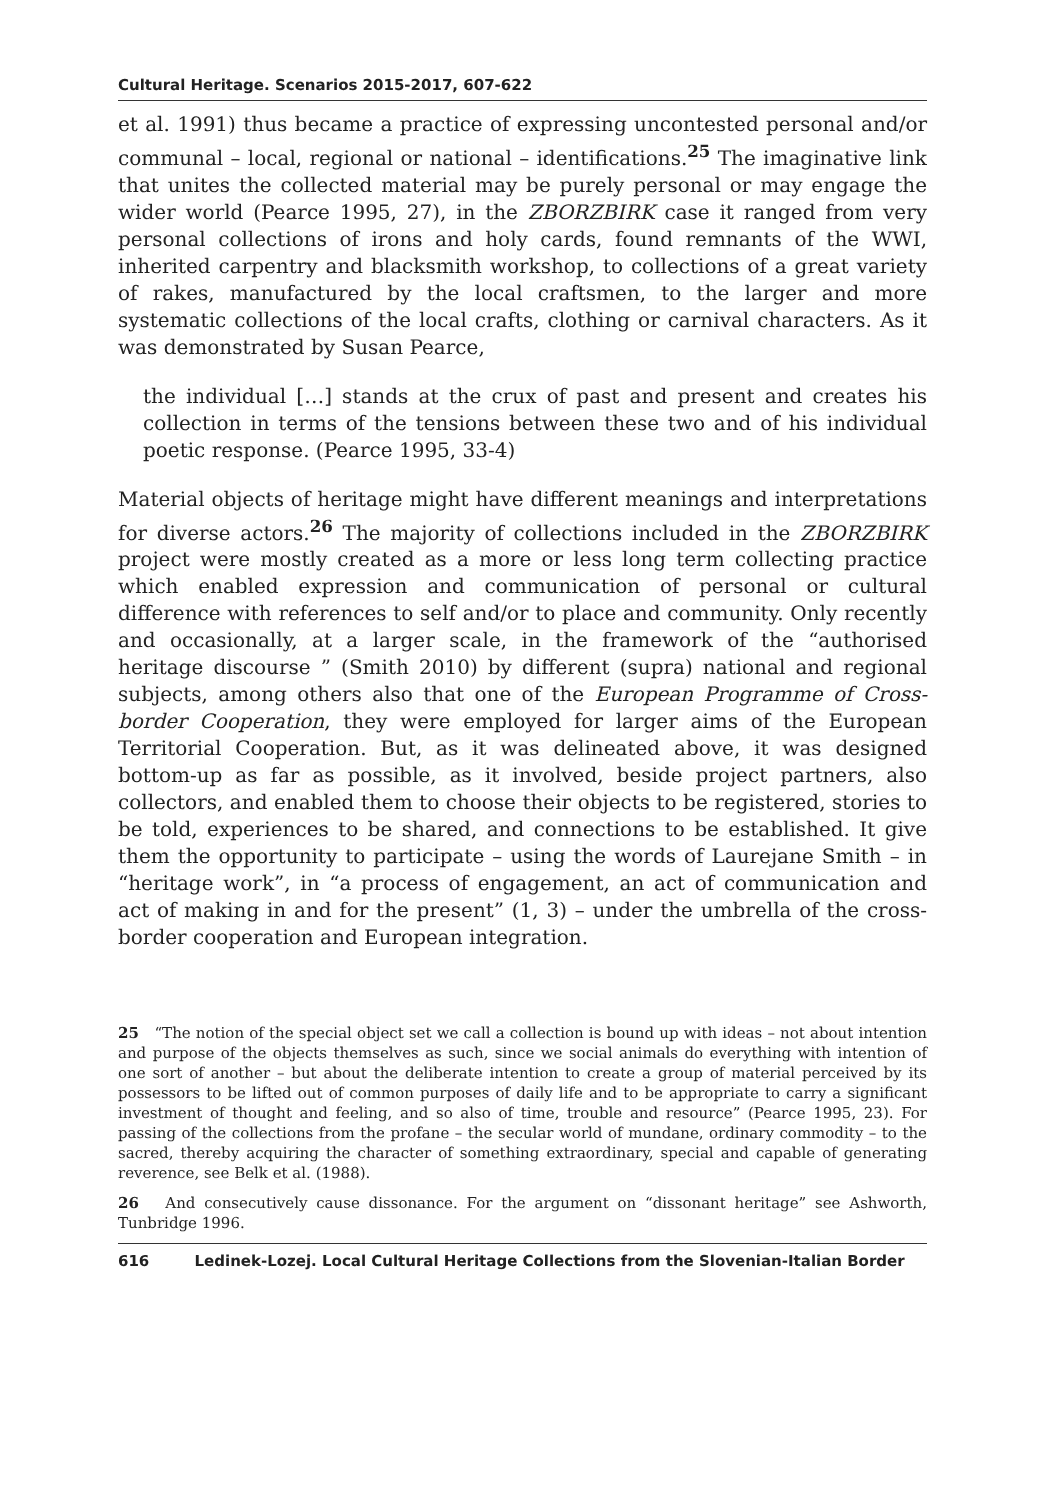Cultural Heritage. Scenarios 2015-2017, 607-622
et al. 1991) thus became a practice of expressing uncontested personal and/or communal – local, regional or national – identifications.<sup>25</sup> The imaginative link that unites the collected material may be purely personal or may engage the wider world (Pearce 1995, 27), in the ZBORZBIRK case it ranged from very personal collections of irons and holy cards, found remnants of the WWI, inherited carpentry and blacksmith workshop, to collections of a great variety of rakes, manufactured by the local craftsmen, to the larger and more systematic collections of the local crafts, clothing or carnival characters. As it was demonstrated by Susan Pearce,
the individual […] stands at the crux of past and present and creates his collection in terms of the tensions between these two and of his individual poetic response. (Pearce 1995, 33-4)
Material objects of heritage might have different meanings and interpretations for diverse actors.<sup>26</sup> The majority of collections included in the ZBORZBIRK project were mostly created as a more or less long term collecting practice which enabled expression and communication of personal or cultural difference with references to self and/or to place and community. Only recently and occasionally, at a larger scale, in the framework of the “authorised heritage discourse ” (Smith 2010) by different (supra) national and regional subjects, among others also that one of the European Programme of Cross-border Cooperation, they were employed for larger aims of the European Territorial Cooperation. But, as it was delineated above, it was designed bottom-up as far as possible, as it involved, beside project partners, also collectors, and enabled them to choose their objects to be registered, stories to be told, experiences to be shared, and connections to be established. It give them the opportunity to participate – using the words of Laurejane Smith – in “heritage work”, in “a process of engagement, an act of communication and act of making in and for the present” (1, 3) – under the umbrella of the cross-border cooperation and European integration.
25 “The notion of the special object set we call a collection is bound up with ideas – not about intention and purpose of the objects themselves as such, since we social animals do everything with intention of one sort of another – but about the deliberate intention to create a group of material perceived by its possessors to be lifted out of common purposes of daily life and to be appropriate to carry a significant investment of thought and feeling, and so also of time, trouble and resource” (Pearce 1995, 23). For passing of the collections from the profane – the secular world of mundane, ordinary commodity – to the sacred, thereby acquiring the character of something extraordinary, special and capable of generating reverence, see Belk et al. (1988).
26 And consecutively cause dissonance. For the argument on “dissonant heritage” see Ashworth, Tunbridge 1996.
616 Ledinek-Lozej. Local Cultural Heritage Collections from the Slovenian-Italian Border